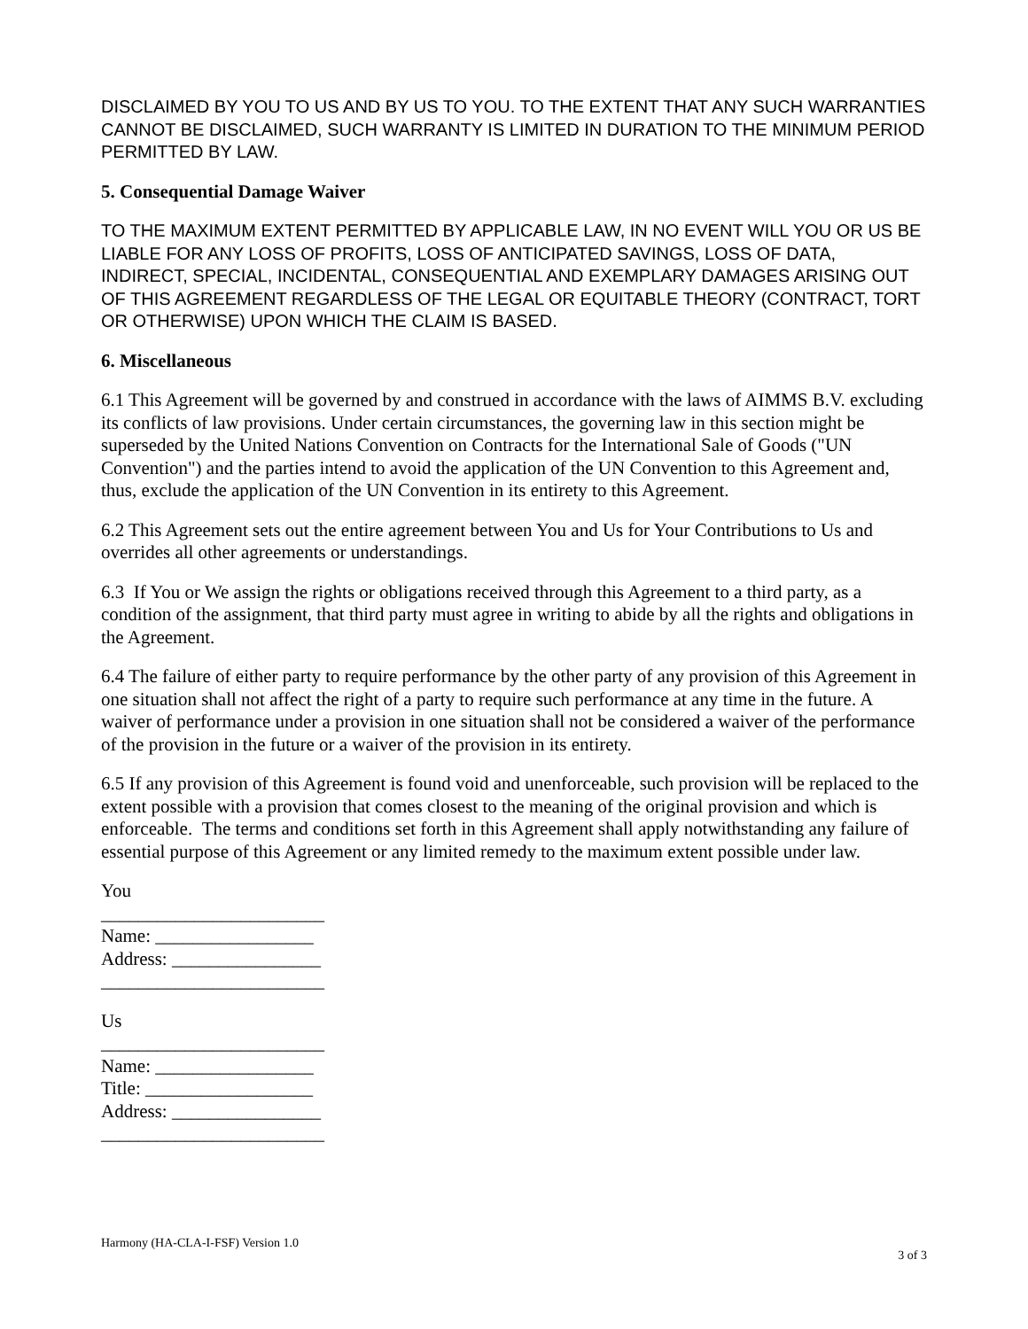DISCLAIMED BY YOU TO US AND BY US TO YOU. TO THE EXTENT THAT ANY SUCH WARRANTIES CANNOT BE DISCLAIMED, SUCH WARRANTY IS LIMITED IN DURATION TO THE MINIMUM PERIOD PERMITTED BY LAW.
5. Consequential Damage Waiver
TO THE MAXIMUM EXTENT PERMITTED BY APPLICABLE LAW, IN NO EVENT WILL YOU OR US BE LIABLE FOR ANY LOSS OF PROFITS, LOSS OF ANTICIPATED SAVINGS, LOSS OF DATA, INDIRECT, SPECIAL, INCIDENTAL, CONSEQUENTIAL AND EXEMPLARY DAMAGES ARISING OUT OF THIS AGREEMENT REGARDLESS OF THE LEGAL OR EQUITABLE THEORY (CONTRACT, TORT OR OTHERWISE) UPON WHICH THE CLAIM IS BASED.
6. Miscellaneous
6.1 This Agreement will be governed by and construed in accordance with the laws of AIMMS B.V. excluding its conflicts of law provisions. Under certain circumstances, the governing law in this section might be superseded by the United Nations Convention on Contracts for the International Sale of Goods ("UN Convention") and the parties intend to avoid the application of the UN Convention to this Agreement and, thus, exclude the application of the UN Convention in its entirety to this Agreement.
6.2 This Agreement sets out the entire agreement between You and Us for Your Contributions to Us and overrides all other agreements or understandings.
6.3 If You or We assign the rights or obligations received through this Agreement to a third party, as a condition of the assignment, that third party must agree in writing to abide by all the rights and obligations in the Agreement.
6.4 The failure of either party to require performance by the other party of any provision of this Agreement in one situation shall not affect the right of a party to require such performance at any time in the future. A waiver of performance under a provision in one situation shall not be considered a waiver of the performance of the provision in the future or a waiver of the provision in its entirety.
6.5 If any provision of this Agreement is found void and unenforceable, such provision will be replaced to the extent possible with a provision that comes closest to the meaning of the original provision and which is enforceable. The terms and conditions set forth in this Agreement shall apply notwithstanding any failure of essential purpose of this Agreement or any limited remedy to the maximum extent possible under law.
You ________________________ Name: _________________ Address: ________________ ________________________
Us ________________________ Name: _________________ Title: __________________ Address: ________________ ________________________
Harmony (HA-CLA-I-FSF) Version 1.0 3 of 3